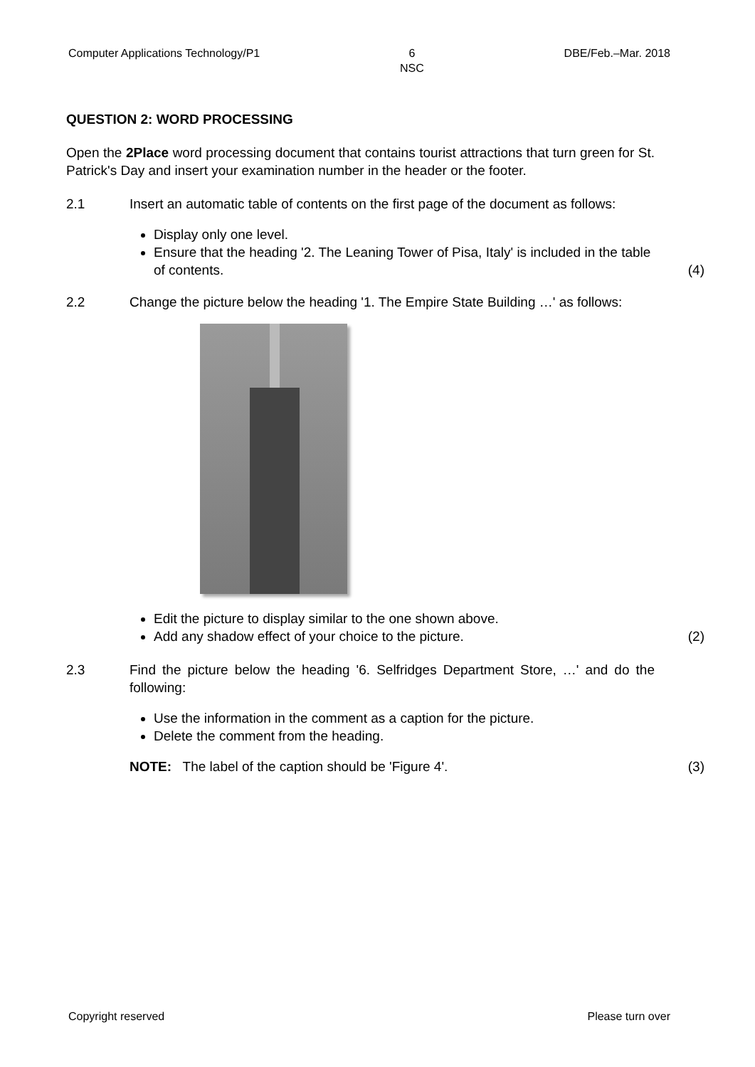Computer Applications Technology/P1 6
NSC DBE/Feb.–Mar. 2018
QUESTION 2: WORD PROCESSING
Open the 2Place word processing document that contains tourist attractions that turn green for St. Patrick's Day and insert your examination number in the header or the footer.
2.1 Insert an automatic table of contents on the first page of the document as follows:
Display only one level.
Ensure that the heading '2. The Leaning Tower of Pisa, Italy' is included in the table of contents.
(4)
2.2 Change the picture below the heading '1. The Empire State Building …' as follows:
Edit the picture to display similar to the one shown above.
Add any shadow effect of your choice to the picture.
(2)
2.3 Find the picture below the heading '6. Selfridges Department Store, …' and do the following:
Use the information in the comment as a caption for the picture.
Delete the comment from the heading.
NOTE: The label of the caption should be 'Figure 4'. (3)
Copyright reserved Please turn over